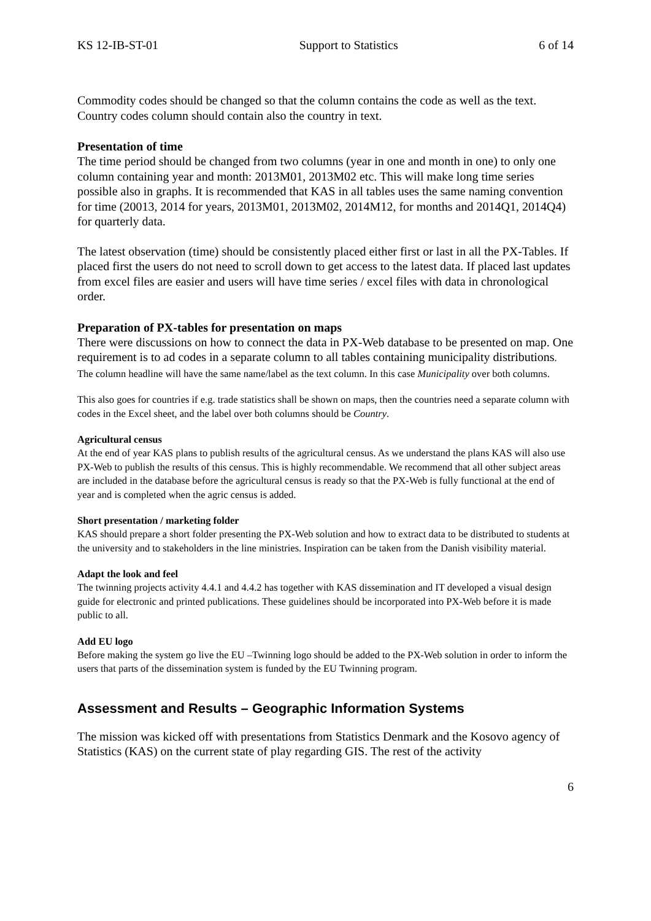KS 12-IB-ST-01 Support to Statistics 6 of 14
Commodity codes should be changed so that the column contains the code as well as the text. Country codes column should contain also the country in text.
Presentation of time
The time period should be changed from two columns (year in one and month in one) to only one column containing year and month: 2013M01, 2013M02 etc. This will make long time series possible also in graphs. It is recommended that KAS in all tables uses the same naming convention for time (20013, 2014 for years, 2013M01, 2013M02, 2014M12, for months and 2014Q1, 2014Q4) for quarterly data.
The latest observation (time) should be consistently placed either first or last in all the PX-Tables. If placed first the users do not need to scroll down to get access to the latest data. If placed last updates from excel files are easier and users will have time series / excel files with data in chronological order.
Preparation of PX-tables for presentation on maps
There were discussions on how to connect the data in PX-Web database to be presented on map. One requirement is to ad codes in a separate column to all tables containing municipality distributions. The column headline will have the same name/label as the text column. In this case Municipality over both columns.
This also goes for countries if e.g. trade statistics shall be shown on maps, then the countries need a separate column with codes in the Excel sheet, and the label over both columns should be Country.
Agricultural census
At the end of year KAS plans to publish results of the agricultural census. As we understand the plans KAS will also use PX-Web to publish the results of this census. This is highly recommendable. We recommend that all other subject areas are included in the database before the agricultural census is ready so that the PX-Web is fully functional at the end of year and is completed when the agric census is added.
Short presentation / marketing folder
KAS should prepare a short folder presenting the PX-Web solution and how to extract data to be distributed to students at the university and to stakeholders in the line ministries. Inspiration can be taken from the Danish visibility material.
Adapt the look and feel
The twinning projects activity 4.4.1 and 4.4.2 has together with KAS dissemination and IT developed a visual design guide for electronic and printed publications. These guidelines should be incorporated into PX-Web before it is made public to all.
Add EU logo
Before making the system go live the EU –Twinning logo should be added to the PX-Web solution in order to inform the users that parts of the dissemination system is funded by the EU Twinning program.
Assessment and Results – Geographic Information Systems
The mission was kicked off with presentations from Statistics Denmark and the Kosovo agency of Statistics (KAS) on the current state of play regarding GIS. The rest of the activity
6